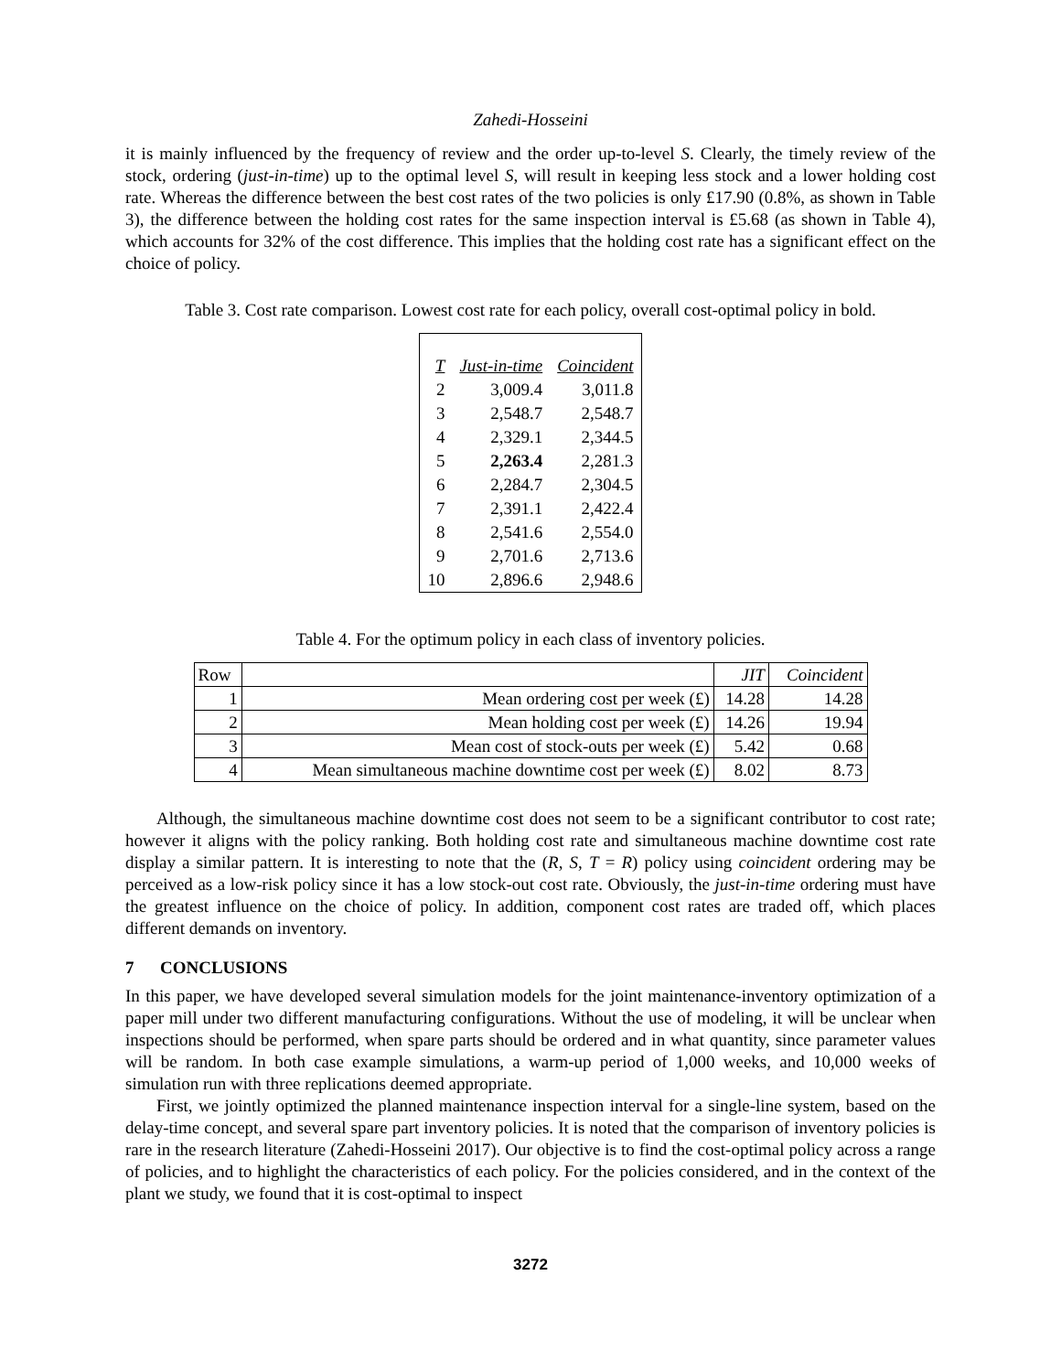Zahedi-Hosseini
it is mainly influenced by the frequency of review and the order up-to-level S. Clearly, the timely review of the stock, ordering (just-in-time) up to the optimal level S, will result in keeping less stock and a lower holding cost rate. Whereas the difference between the best cost rates of the two policies is only £17.90 (0.8%, as shown in Table 3), the difference between the holding cost rates for the same inspection interval is £5.68 (as shown in Table 4), which accounts for 32% of the cost difference. This implies that the holding cost rate has a significant effect on the choice of policy.
Table 3. Cost rate comparison. Lowest cost rate for each policy, overall cost-optimal policy in bold.
| T | Just-in-time | Coincident |
| --- | --- | --- |
| 2 | 3,009.4 | 3,011.8 |
| 3 | 2,548.7 | 2,548.7 |
| 4 | 2,329.1 | 2,344.5 |
| 5 | 2,263.4 | 2,281.3 |
| 6 | 2,284.7 | 2,304.5 |
| 7 | 2,391.1 | 2,422.4 |
| 8 | 2,541.6 | 2,554.0 |
| 9 | 2,701.6 | 2,713.6 |
| 10 | 2,896.6 | 2,948.6 |
Table 4. For the optimum policy in each class of inventory policies.
| Row | | JIT | Coincident |
| --- | --- | --- | --- |
| 1 | Mean ordering cost per week (£) | 14.28 | 14.28 |
| 2 | Mean holding cost per week (£) | 14.26 | 19.94 |
| 3 | Mean cost of stock-outs per week (£) | 5.42 | 0.68 |
| 4 | Mean simultaneous machine downtime cost per week (£) | 8.02 | 8.73 |
Although, the simultaneous machine downtime cost does not seem to be a significant contributor to cost rate; however it aligns with the policy ranking. Both holding cost rate and simultaneous machine downtime cost rate display a similar pattern. It is interesting to note that the (R, S, T = R) policy using coincident ordering may be perceived as a low-risk policy since it has a low stock-out cost rate. Obviously, the just-in-time ordering must have the greatest influence on the choice of policy. In addition, component cost rates are traded off, which places different demands on inventory.
7 CONCLUSIONS
In this paper, we have developed several simulation models for the joint maintenance-inventory optimization of a paper mill under two different manufacturing configurations. Without the use of modeling, it will be unclear when inspections should be performed, when spare parts should be ordered and in what quantity, since parameter values will be random. In both case example simulations, a warm-up period of 1,000 weeks, and 10,000 weeks of simulation run with three replications deemed appropriate.
First, we jointly optimized the planned maintenance inspection interval for a single-line system, based on the delay-time concept, and several spare part inventory policies. It is noted that the comparison of inventory policies is rare in the research literature (Zahedi-Hosseini 2017). Our objective is to find the cost-optimal policy across a range of policies, and to highlight the characteristics of each policy. For the policies considered, and in the context of the plant we study, we found that it is cost-optimal to inspect
3272